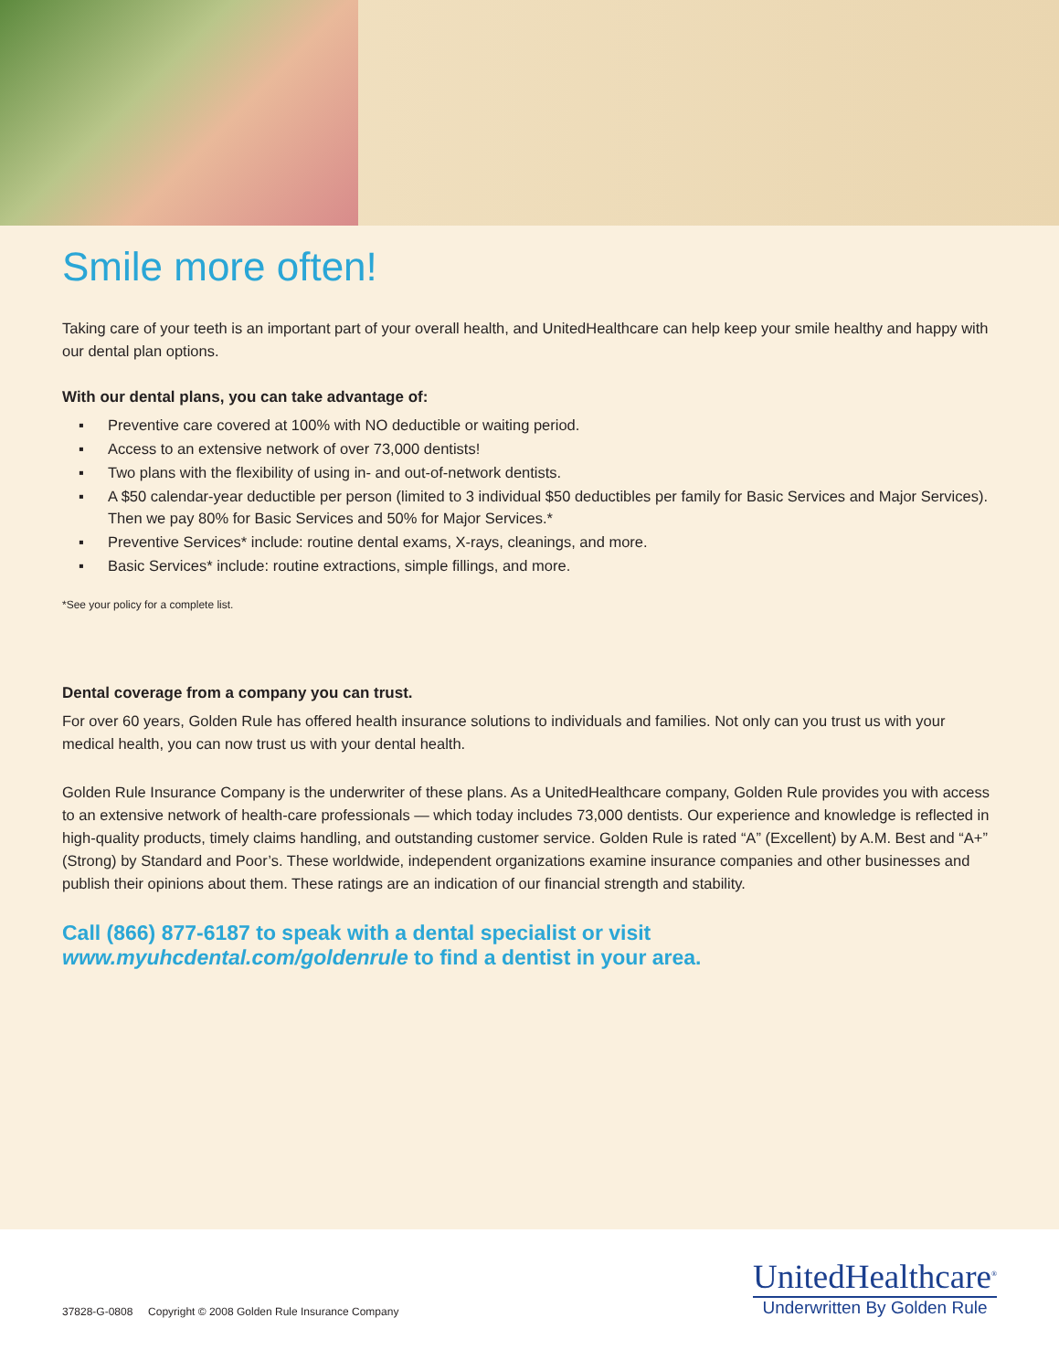Smile more often!
Taking care of your teeth is an important part of your overall health, and UnitedHealthcare can help keep your smile healthy and happy with our dental plan options.
With our dental plans, you can take advantage of:
▪ Preventive care covered at 100% with NO deductible or waiting period.
▪ Access to an extensive network of over 73,000 dentists!
▪ Two plans with the flexibility of using in- and out-of-network dentists.
▪ A $50 calendar-year deductible per person (limited to 3 individual $50 deductibles per family for Basic Services and Major Services). Then we pay 80% for Basic Services and 50% for Major Services.*
▪ Preventive Services* include: routine dental exams, X-rays, cleanings, and more.
▪ Basic Services* include: routine extractions, simple fillings, and more.
*See your policy for a complete list.
Dental coverage from a company you can trust.
For over 60 years, Golden Rule has offered health insurance solutions to individuals and families. Not only can you trust us with your medical health, you can now trust us with your dental health.
Golden Rule Insurance Company is the underwriter of these plans. As a UnitedHealthcare company, Golden Rule provides you with access to an extensive network of health-care professionals — which today includes 73,000 dentists. Our experience and knowledge is reflected in high-quality products, timely claims handling, and outstanding customer service. Golden Rule is rated “A” (Excellent) by A.M. Best and “A+” (Strong) by Standard and Poor’s. These worldwide, independent organizations examine insurance companies and other businesses and publish their opinions about them. These ratings are an indication of our financial strength and stability.
Call (866) 877-6187 to speak with a dental specialist or visit
www.myuhcdental.com/goldenrule to find a dentist in your area.
37828-G-0808 Copyright © 2008 Golden Rule Insurance Company
UnitedHealthcare<sup>®</sup>
Underwritten By Golden Rule